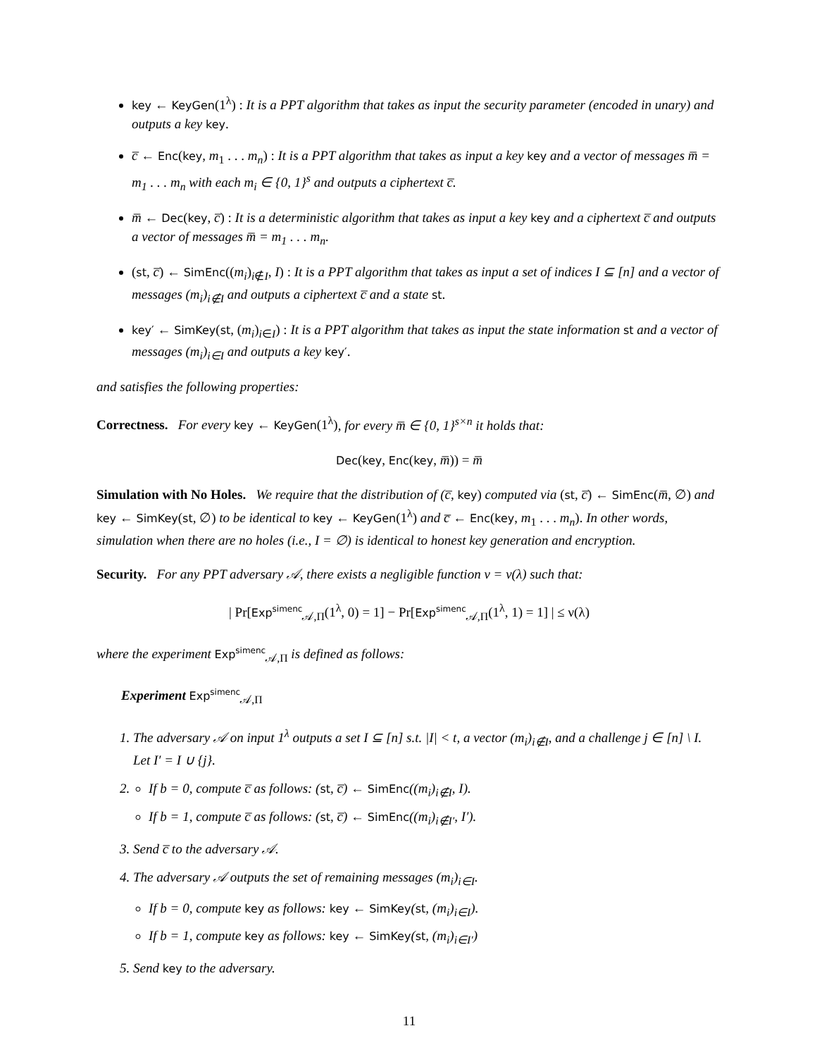key ← KeyGen(1<sup>λ</sup>) : It is a PPT algorithm that takes as input the security parameter (encoded in unary) and outputs a key key.
c̅ ← Enc(key, m<sub>1</sub> . . . m<sub>n</sub>) : It is a PPT algorithm that takes as input a key key and a vector of messages m̅ = m<sub>1</sub> . . . m<sub>n</sub> with each m<sub>i</sub> ∈ {0, 1}<sup>s</sup> and outputs a ciphertext c̅.
m̅ ← Dec(key, c̅) : It is a deterministic algorithm that takes as input a key key and a ciphertext c̅ and outputs a vector of messages m̅ = m<sub>1</sub> . . . m<sub>n</sub>.
(st, c̅) ← SimEnc((m<sub>i</sub>)<sub>i∉I</sub>, I) : It is a PPT algorithm that takes as input a set of indices I ⊆ [n] and a vector of messages (m<sub>i</sub>)<sub>i∉I</sub> and outputs a ciphertext c̅ and a state st.
key′ ← SimKey(st, (m<sub>i</sub>)<sub>i∈I</sub>) : It is a PPT algorithm that takes as input the state information st and a vector of messages (m<sub>i</sub>)<sub>i∈I</sub> and outputs a key key′.
and satisfies the following properties:
Correctness. For every key ← KeyGen(1<sup>λ</sup>), for every m̅ ∈ {0, 1}<sup>s×n</sup> it holds that:
Dec(key, Enc(key, m̅)) = m̅
Simulation with No Holes. We require that the distribution of (c̅, key) computed via (st, c̅) ← SimEnc(m̅, ∅) and key ← SimKey(st, ∅) to be identical to key ← KeyGen(1<sup>λ</sup>) and c̅ ← Enc(key, m<sub>1</sub> . . . m<sub>n</sub>). In other words, simulation when there are no holes (i.e., I = ∅) is identical to honest key generation and encryption.
Security. For any PPT adversary 𝒜, there exists a negligible function ν = ν(λ) such that:
| Pr[Exp<sup>simenc</sup><sub>𝒜,Π</sub>(1<sup>λ</sup>, 0) = 1] − Pr[Exp<sup>simenc</sup><sub>𝒜,Π</sub>(1<sup>λ</sup>, 1) = 1] | ≤ ν(λ)
where the experiment Exp<sup>simenc</sup><sub>𝒜,Π</sub> is defined as follows:
Experiment Exp<sup>simenc</sup><sub>𝒜,Π</sub>
1. The adversary 𝒜 on input 1<sup>λ</sup> outputs a set I ⊆ [n] s.t. |I| < t, a vector (m<sub>i</sub>)<sub>i∉I</sub>, and a challenge j ∈ [n] \ I. Let I′ = I ∪ {j}.
2.
If b = 0, compute c̅ as follows: (st, c̅) ← SimEnc((m<sub>i</sub>)<sub>i∉I</sub>, I).
If b = 1, compute c̅ as follows: (st, c̅) ← SimEnc((m<sub>i</sub>)<sub>i∉I′</sub>, I′).
3. Send c̅ to the adversary 𝒜.
4. The adversary 𝒜 outputs the set of remaining messages (m<sub>i</sub>)<sub>i∈I</sub>.
If b = 0, compute key as follows: key ← SimKey(st, (m<sub>i</sub>)<sub>i∈I</sub>).
If b = 1, compute key as follows: key ← SimKey(st, (m<sub>i</sub>)<sub>i∈I′</sub>)
5. Send key to the adversary.
11